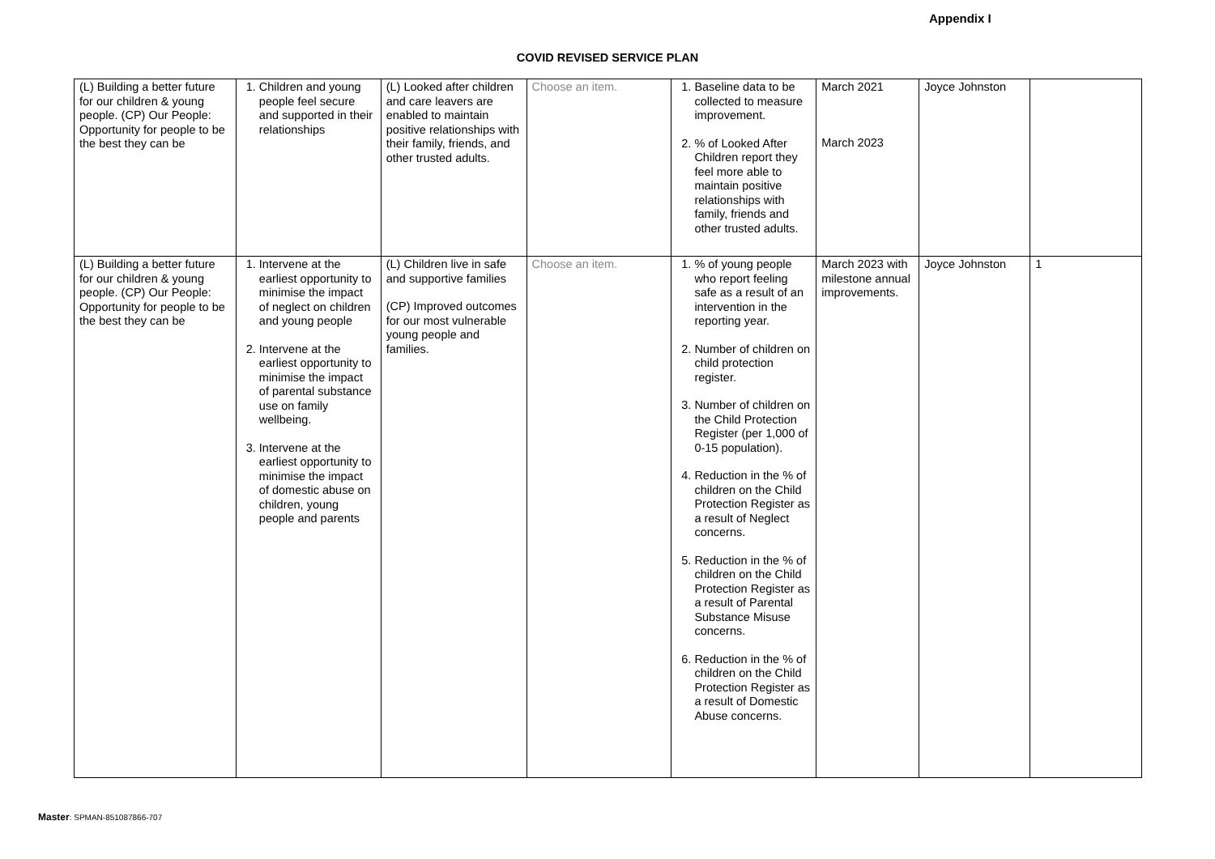Appendix I
COVID REVISED SERVICE PLAN
| (L) Building a better future for our children & young people. (CP) Our People: Opportunity for people to be the best they can be | 1. Children and young people feel secure and supported in their relationships | (L) Looked after children and care leavers are enabled to maintain positive relationships with their family, friends, and other trusted adults. | Choose an item. | 1. Baseline data to be collected to measure improvement. 2. % of Looked After Children report they feel more able to maintain positive relationships with family, friends and other trusted adults. | March 2021 March 2023 | Joyce Johnston | |
| (L) Building a better future for our children & young people. (CP) Our People: Opportunity for people to be the best they can be | 1. Intervene at the earliest opportunity to minimise the impact of neglect on children and young people 2. Intervene at the earliest opportunity to minimise the impact of parental substance use on family wellbeing. 3. Intervene at the earliest opportunity to minimise the impact of domestic abuse on children, young people and parents | (L) Children live in safe and supportive families (CP) Improved outcomes for our most vulnerable young people and families. | Choose an item. | 1. % of young people who report feeling safe as a result of an intervention in the reporting year. 2. Number of children on child protection register. 3. Number of children on the Child Protection Register (per 1,000 of 0-15 population). 4. Reduction in the % of children on the Child Protection Register as a result of Neglect concerns. 5. Reduction in the % of children on the Child Protection Register as a result of Parental Substance Misuse concerns. 6. Reduction in the % of children on the Child Protection Register as a result of Domestic Abuse concerns. | March 2023 with milestone annual improvements. | Joyce Johnston | 1 |
Master: SPMAN-851087866-707